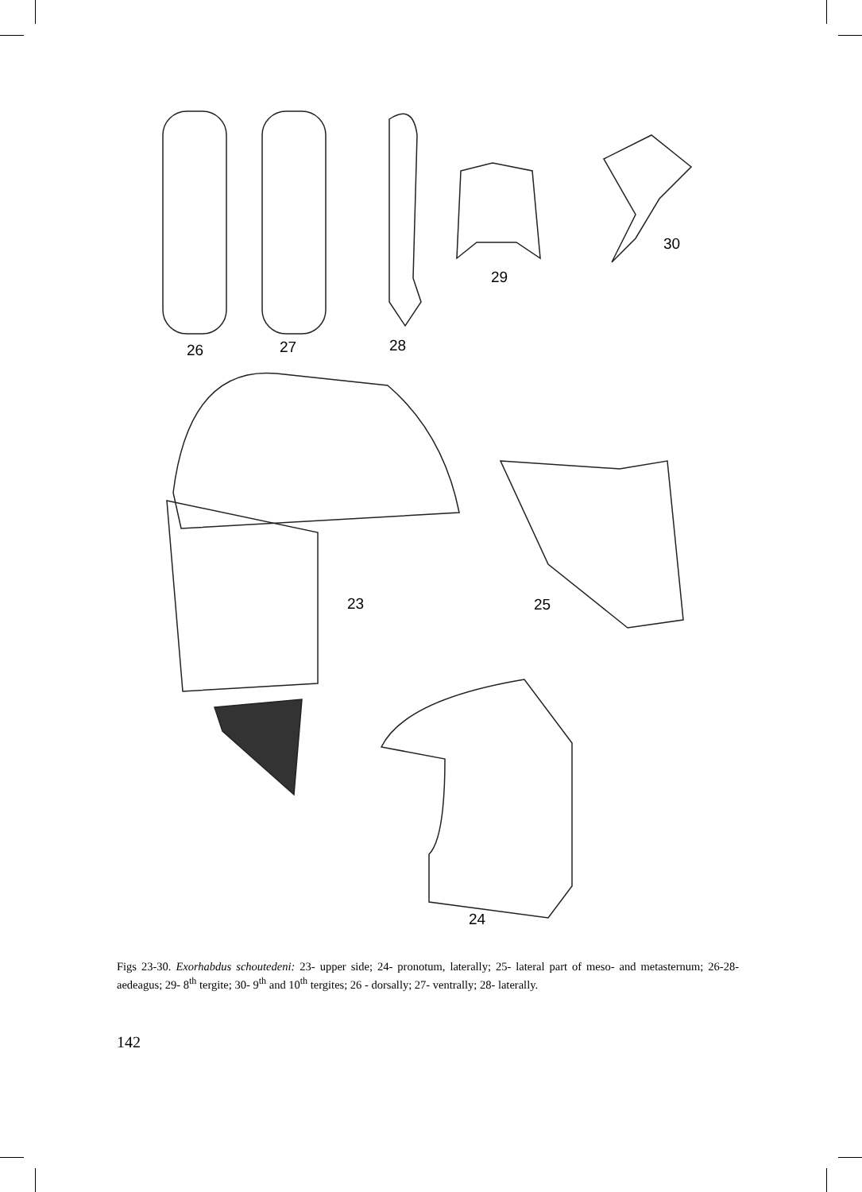26
27
28
29
30
23
25
24
Figs 23-30. Exorhabdus schoutedeni: 23- upper side; 24- pronotum, laterally; 25- lateral part of meso- and metasternum; 26-28- aedeagus; 29- 8<sup>th</sup> tergite; 30- 9<sup>th</sup> and 10<sup>th</sup> tergites; 26 - dorsally; 27- ventrally; 28- laterally.
142